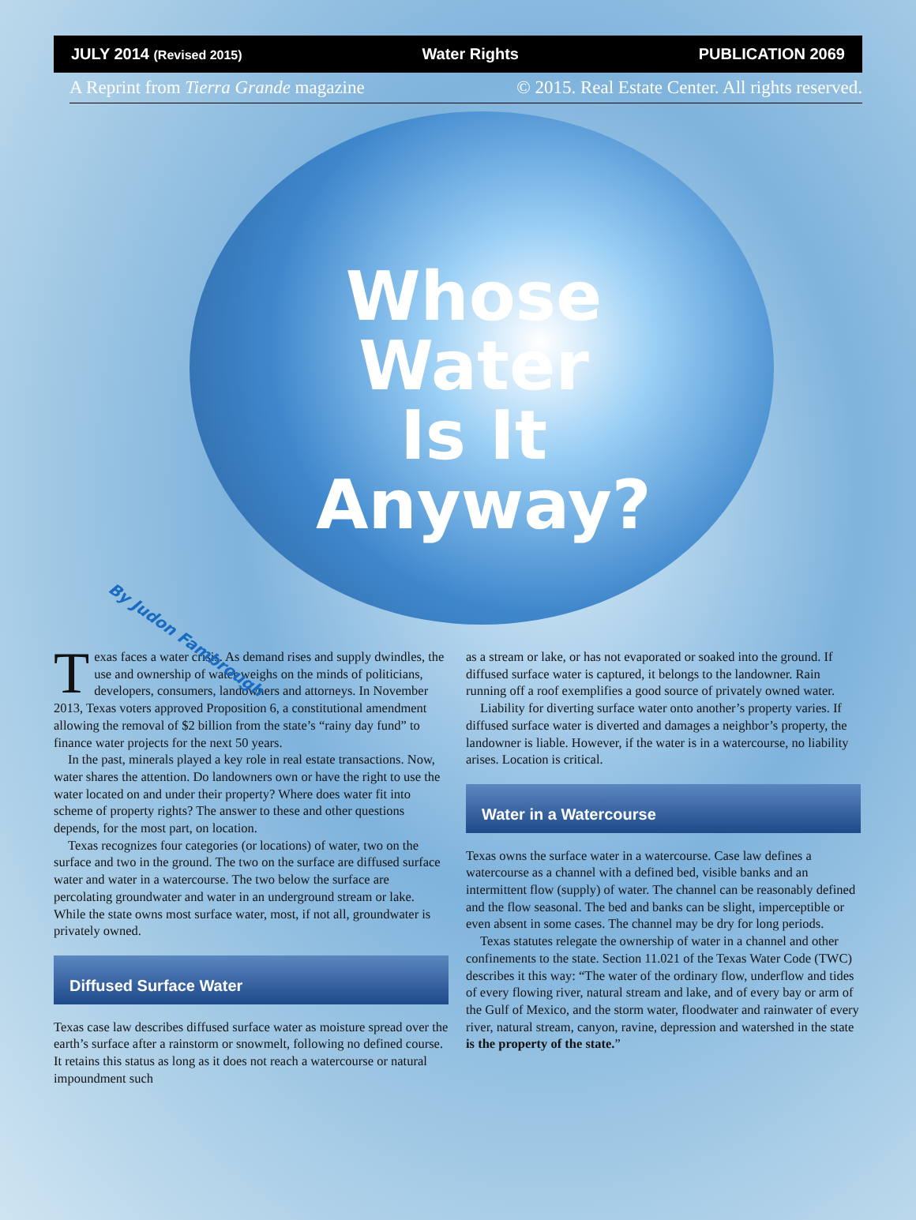JULY 2014 (Revised 2015) Water Rights PUBLICATION 2069
A Reprint from Tierra Grande magazine © 2015. Real Estate Center. All rights reserved.
Whose
Water
Is It
Anyway?
By Judon Fambrough
Texas faces a water crisis. As demand rises and supply dwindles, the use and ownership of water weighs on the minds of politicians, developers, consumers, landowners and attorneys. In November 2013, Texas voters approved Proposition 6, a constitutional amendment allowing the removal of $2 billion from the state’s “rainy day fund” to finance water projects for the next 50 years.
In the past, minerals played a key role in real estate transactions. Now, water shares the attention. Do landowners own or have the right to use the water located on and under their property? Where does water fit into scheme of property rights? The answer to these and other questions depends, for the most part, on location.
Texas recognizes four categories (or locations) of water, two on the surface and two in the ground. The two on the surface are diffused surface water and water in a watercourse. The two below the surface are percolating groundwater and water in an underground stream or lake. While the state owns most surface water, most, if not all, groundwater is privately owned.
Diffused Surface Water
Texas case law describes diffused surface water as moisture spread over the earth’s surface after a rainstorm or snowmelt, following no defined course. It retains this status as long as it does not reach a watercourse or natural impoundment such
as a stream or lake, or has not evaporated or soaked into the ground. If diffused surface water is captured, it belongs to the landowner. Rain running off a roof exemplifies a good source of privately owned water.
Liability for diverting surface water onto another’s property varies. If diffused surface water is diverted and damages a neighbor’s property, the landowner is liable. However, if the water is in a watercourse, no liability arises. Location is critical.
Water in a Watercourse
Texas owns the surface water in a watercourse. Case law defines a watercourse as a channel with a defined bed, visible banks and an intermittent flow (supply) of water. The channel can be reasonably defined and the flow seasonal. The bed and banks can be slight, imperceptible or even absent in some cases. The channel may be dry for long periods.
Texas statutes relegate the ownership of water in a channel and other confinements to the state. Section 11.021 of the Texas Water Code (TWC) describes it this way: “The water of the ordinary flow, underflow and tides of every flowing river, natural stream and lake, and of every bay or arm of the Gulf of Mexico, and the storm water, floodwater and rainwater of every river, natural stream, canyon, ravine, depression and watershed in the state is the property of the state.”